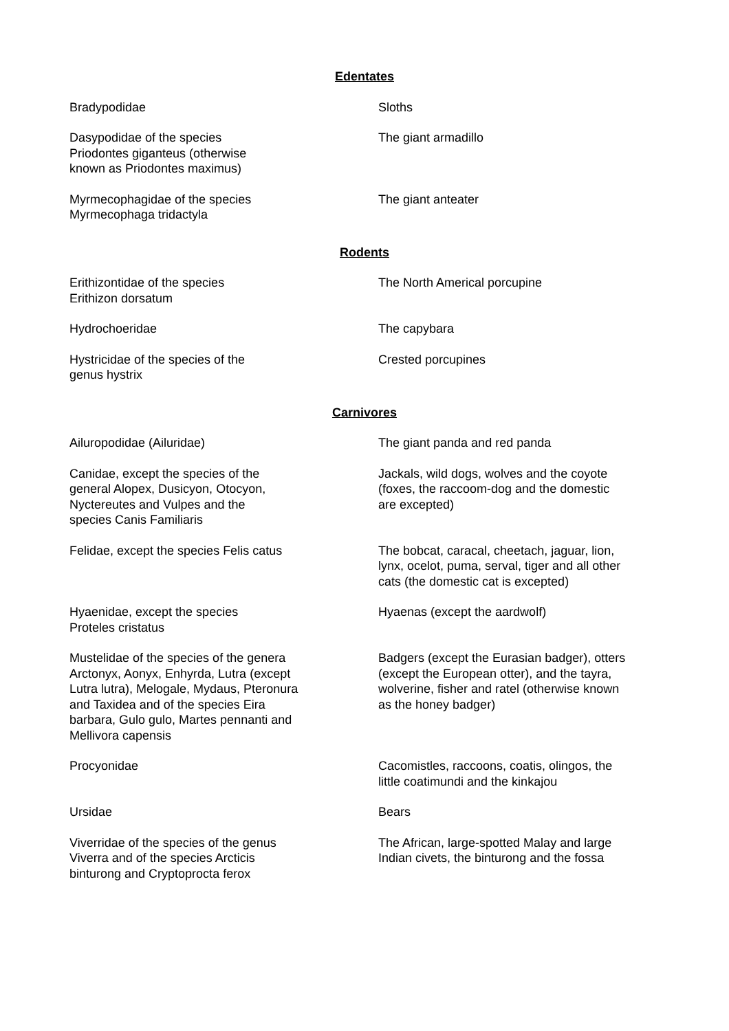Edentates
| Bradypodidae | Sloths |
| Dasypodidae of the species Priodontes giganteus (otherwise known as Priodontes maximus) | The giant armadillo |
| Myrmecophagidae of the species Myrmecophaga tridactyla | The giant anteater |
Rodents
| Erithizontidae of the species Erithizon dorsatum | The North Americal porcupine |
| Hydrochoeridae | The capybara |
| Hystricidae of the species of the genus hystrix | Crested porcupines |
Carnivores
| Ailuropodidae (Ailuridae) | The giant panda and red panda |
| Canidae, except the species of the general Alopex, Dusicyon, Otocyon, Nyctereutes and Vulpes and the species Canis Familiaris | Jackals, wild dogs, wolves and the coyote (foxes, the raccoom-dog and the domestic are excepted) |
| Felidae, except the species Felis catus | The bobcat, caracal, cheetach, jaguar, lion, lynx, ocelot, puma, serval, tiger and all other cats (the domestic cat is excepted) |
| Hyaenidae, except the species Proteles cristatus | Hyaenas (except the aardwolf) |
| Mustelidae of the species of the genera Arctonyx, Aonyx, Enhyrda, Lutra (except Lutra lutra), Melogale, Mydaus, Pteronura and Taxidea and of the species Eira barbara, Gulo gulo, Martes pennanti and Mellivora capensis | Badgers (except the Eurasian badger), otters (except the European otter), and the tayra, wolverine, fisher and ratel (otherwise known as the honey badger) |
| Procyonidae | Cacomistles, raccoons, coatis, olingos, the little coatimundi and the kinkajou |
| Ursidae | Bears |
| Viverridae of the species of the genus Viverra and of the species Arcticis binturong and Cryptoprocta ferox | The African, large-spotted Malay and large Indian civets, the binturong and the fossa |